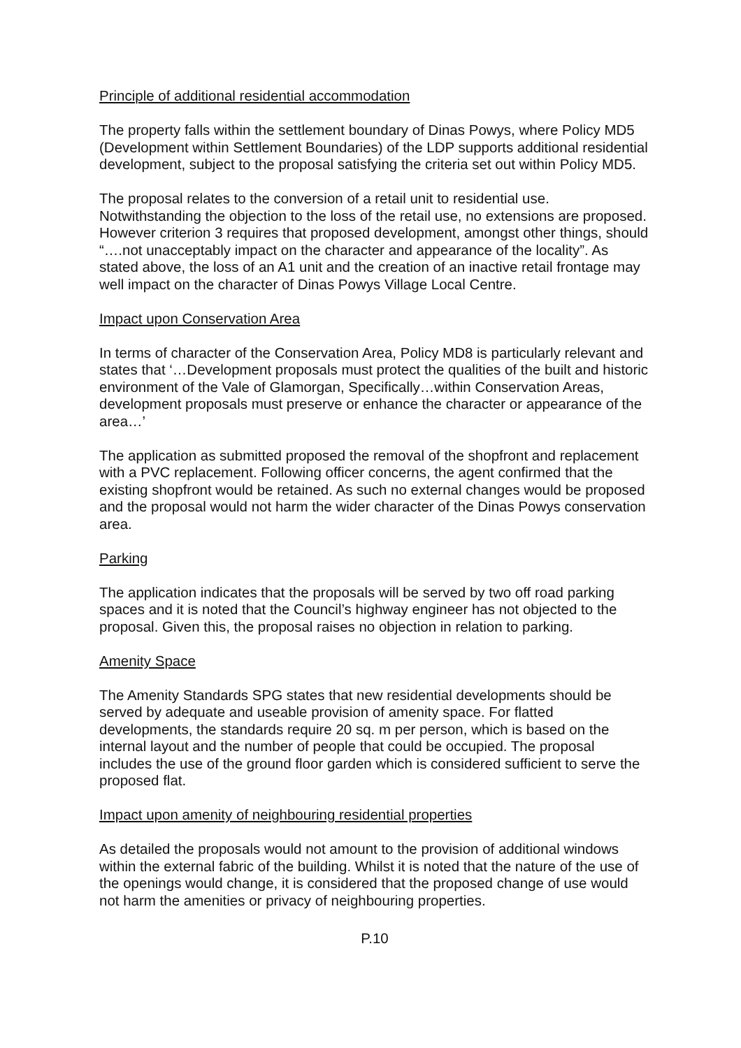Principle of additional residential accommodation
The property falls within the settlement boundary of Dinas Powys, where Policy MD5 (Development within Settlement Boundaries) of the LDP supports additional residential development, subject to the proposal satisfying the criteria set out within Policy MD5.
The proposal relates to the conversion of a retail unit to residential use. Notwithstanding the objection to the loss of the retail use, no extensions are proposed. However criterion 3 requires that proposed development, amongst other things, should “….not unacceptably impact on the character and appearance of the locality”. As stated above, the loss of an A1 unit and the creation of an inactive retail frontage may well impact on the character of Dinas Powys Village Local Centre.
Impact upon Conservation Area
In terms of character of the Conservation Area, Policy MD8 is particularly relevant and states that ‘…Development proposals must protect the qualities of the built and historic environment of the Vale of Glamorgan, Specifically…within Conservation Areas, development proposals must preserve or enhance the character or appearance of the area…’
The application as submitted proposed the removal of the shopfront and replacement with a PVC replacement. Following officer concerns, the agent confirmed that the existing shopfront would be retained. As such no external changes would be proposed and the proposal would not harm the wider character of the Dinas Powys conservation area.
Parking
The application indicates that the proposals will be served by two off road parking spaces and it is noted that the Council’s highway engineer has not objected to the proposal. Given this, the proposal raises no objection in relation to parking.
Amenity Space
The Amenity Standards SPG states that new residential developments should be served by adequate and useable provision of amenity space. For flatted developments, the standards require 20 sq. m per person, which is based on the internal layout and the number of people that could be occupied. The proposal includes the use of the ground floor garden which is considered sufficient to serve the proposed flat.
Impact upon amenity of neighbouring residential properties
As detailed the proposals would not amount to the provision of additional windows within the external fabric of the building. Whilst it is noted that the nature of the use of the openings would change, it is considered that the proposed change of use would not harm the amenities or privacy of neighbouring properties.
P.10